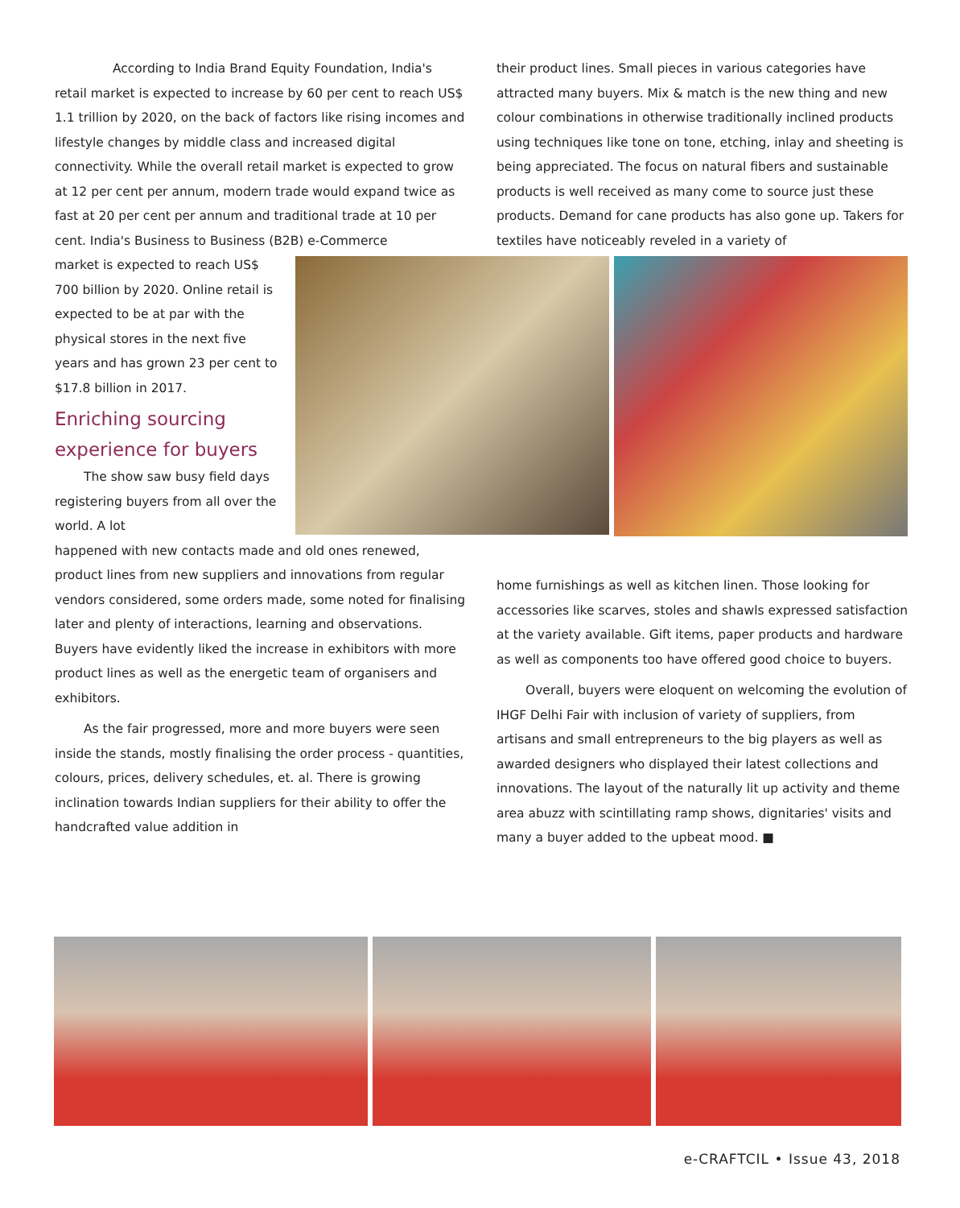According to India Brand Equity Foundation, India's retail market is expected to increase by 60 per cent to reach US$ 1.1 trillion by 2020, on the back of factors like rising incomes and lifestyle changes by middle class and increased digital connectivity. While the overall retail market is expected to grow at 12 per cent per annum, modern trade would expand twice as fast at 20 per cent per annum and traditional trade at 10 per cent. India's Business to Business (B2B) e-Commerce
market is expected to reach US$ 700 billion by 2020. Online retail is expected to be at par with the physical stores in the next five years and has grown 23 per cent to $17.8 billion in 2017.
Enriching sourcing experience for buyers
The show saw busy field days registering buyers from all over the world. A lot
happened with new contacts made and old ones renewed, product lines from new suppliers and innovations from regular vendors considered, some orders made, some noted for finalising later and plenty of interactions, learning and observations. Buyers have evidently liked the increase in exhibitors with more product lines as well as the energetic team of organisers and exhibitors.
As the fair progressed, more and more buyers were seen inside the stands, mostly finalising the order process - quantities, colours, prices, delivery schedules, et. al. There is growing inclination towards Indian suppliers for their ability to offer the handcrafted value addition in
their product lines. Small pieces in various categories have attracted many buyers. Mix & match is the new thing and new colour combinations in otherwise traditionally inclined products using techniques like tone on tone, etching, inlay and sheeting is being appreciated. The focus on natural fibers and sustainable products is well received as many come to source just these products. Demand for cane products has also gone up. Takers for textiles have noticeably reveled in a variety of
home furnishings as well as kitchen linen. Those looking for accessories like scarves, stoles and shawls expressed satisfaction at the variety available. Gift items, paper products and hardware as well as components too have offered good choice to buyers.
Overall, buyers were eloquent on welcoming the evolution of IHGF Delhi Fair with inclusion of variety of suppliers, from artisans and small entrepreneurs to the big players as well as awarded designers who displayed their latest collections and innovations. The layout of the naturally lit up activity and theme area abuzz with scintillating ramp shows, dignitaries' visits and many a buyer added to the upbeat mood. ■
e-CRAFTCIL • Issue 43, 2018